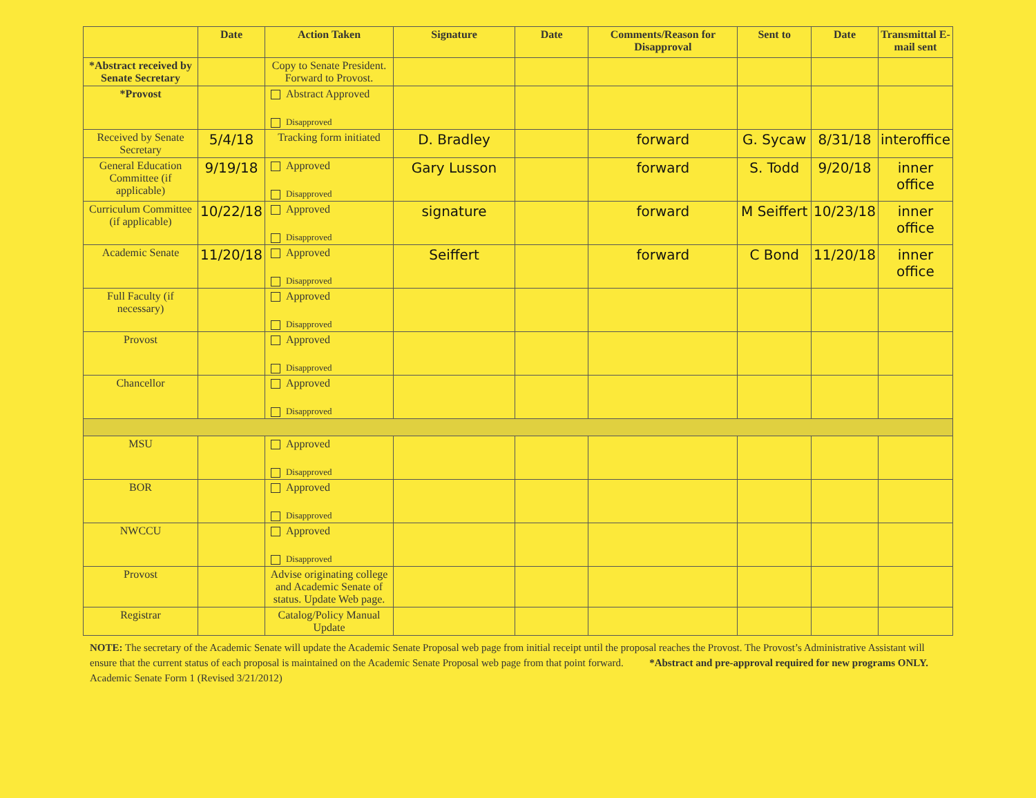| | Date | Action Taken | Signature | Date | Comments/Reason for Disapproval | Sent to | Date | Transmittal E-mail sent |
| --- | --- | --- | --- | --- | --- | --- | --- | --- |
| *Abstract received by Senate Secretary | | Copy to Senate President. Forward to Provost. | | | | | | |
| *Provost | | Abstract Approved Disapproved | | | | | | |
| Received by Senate Secretary | 5/4/18 | Tracking form initiated | D. Bradley | | forward | G. Sycaw | 8/31/18 | interoffice |
| General Education Committee (if applicable) | 9/19/18 | Approved Disapproved | Gary Lusson | | forward | S. Todd | 9/20/18 | inner office |
| Curriculum Committee (if applicable) | 10/22/18 | Approved Disapproved | signature | | forward | M Seiffert | 10/23/18 | inner office |
| Academic Senate | 11/20/18 | Approved Disapproved | Seiffert | | forward | C Bond | 11/20/18 | inner office |
| Full Faculty (if necessary) | | Approved Disapproved | | | | | | |
| Provost | | Approved Disapproved | | | | | | |
| Chancellor | | Approved Disapproved | | | | | | |
| MSU | | Approved Disapproved | | | | | | |
| BOR | | Approved Disapproved | | | | | | |
| NWCCU | | Approved Disapproved | | | | | | |
| Provost | | Advise originating college and Academic Senate of status. Update Web page. | | | | | | |
| Registrar | | Catalog/Policy Manual Update | | | | | | |
NOTE: The secretary of the Academic Senate will update the Academic Senate Proposal web page from initial receipt until the proposal reaches the Provost. The Provost’s Administrative Assistant will ensure that the current status of each proposal is maintained on the Academic Senate Proposal web page from that point forward. *Abstract and pre-approval required for new programs ONLY.
Academic Senate Form 1 (Revised 3/21/2012)